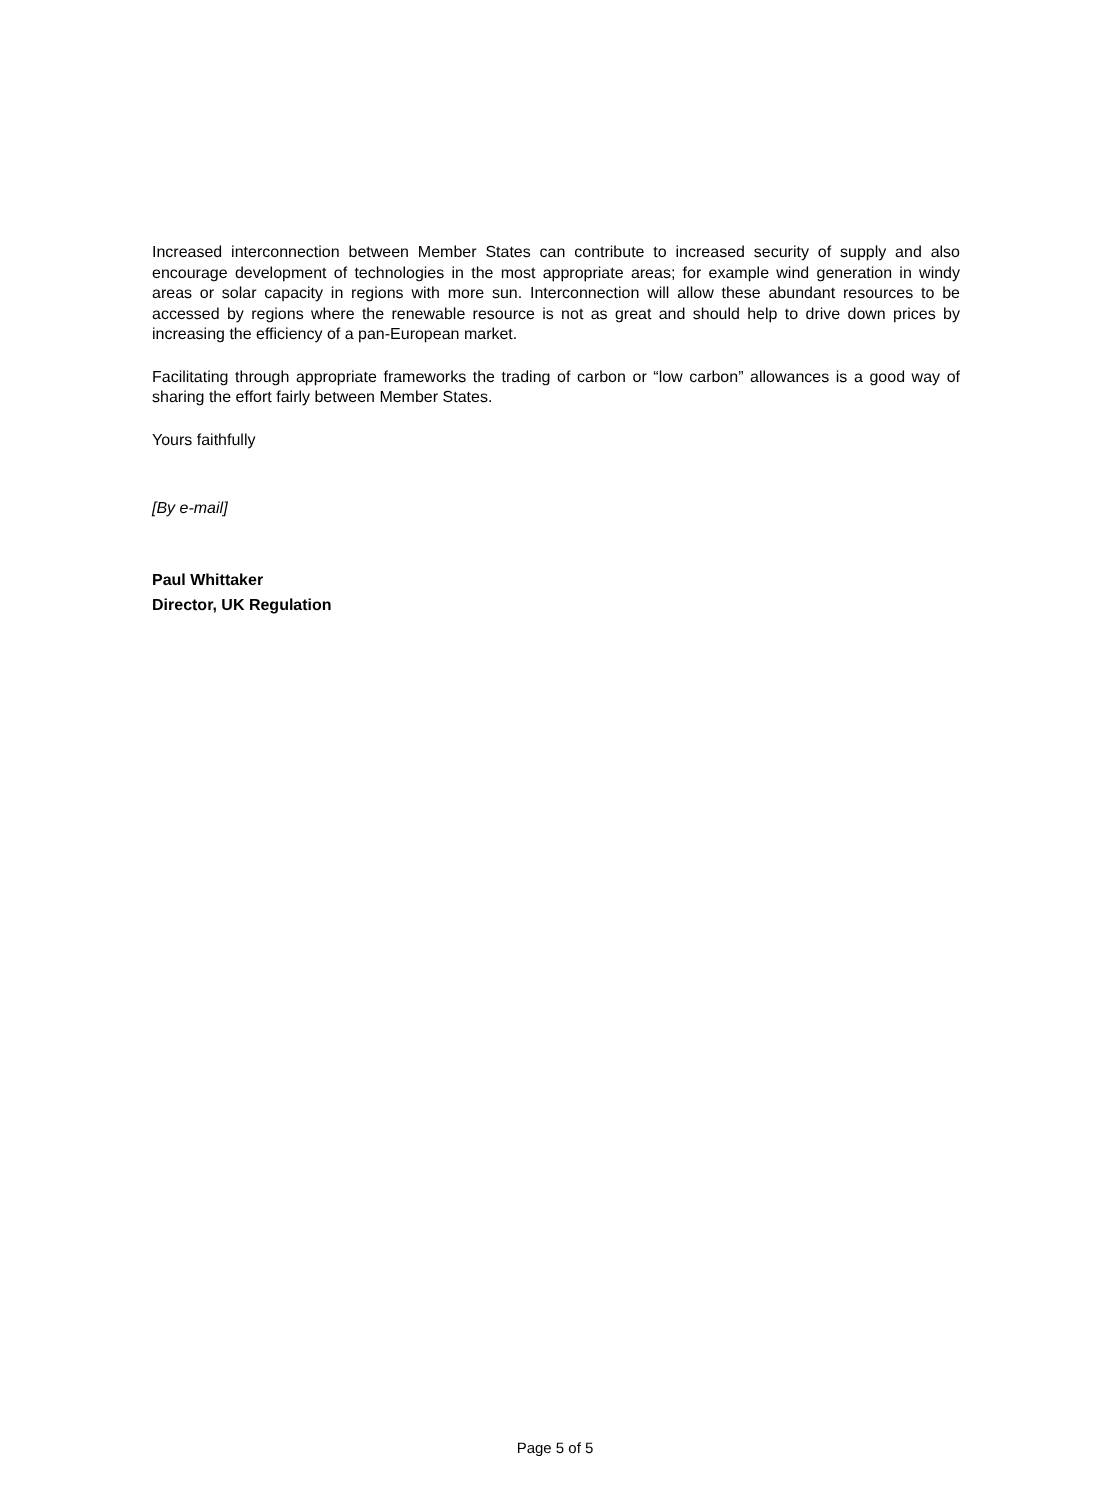Increased interconnection between Member States can contribute to increased security of supply and also encourage development of technologies in the most appropriate areas; for example wind generation in windy areas or solar capacity in regions with more sun. Interconnection will allow these abundant resources to be accessed by regions where the renewable resource is not as great and should help to drive down prices by increasing the efficiency of a pan-European market.
Facilitating through appropriate frameworks the trading of carbon or “low carbon” allowances is a good way of sharing the effort fairly between Member States.
Yours faithfully
[By e-mail]
Paul Whittaker
Director, UK Regulation
Page 5 of 5